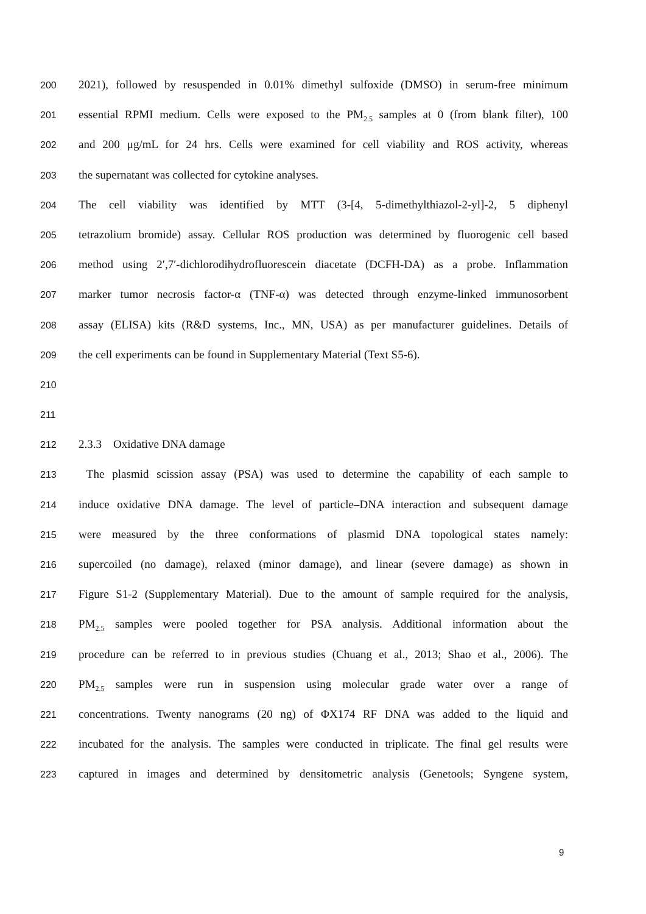200 2021), followed by resuspended in 0.01% dimethyl sulfoxide (DMSO) in serum-free minimum
201 essential RPMI medium. Cells were exposed to the PM<sub>2.5</sub> samples at 0 (from blank filter), 100
202 and 200 μg/mL for 24 hrs. Cells were examined for cell viability and ROS activity, whereas
203 the supernatant was collected for cytokine analyses.
204 The cell viability was identified by MTT (3-[4, 5-dimethylthiazol-2-yl]-2, 5 diphenyl
205 tetrazolium bromide) assay. Cellular ROS production was determined by fluorogenic cell based
206 method using 2′,7′-dichlorodihydrofluorescein diacetate (DCFH-DA) as a probe. Inflammation
207 marker tumor necrosis factor-α (TNF-α) was detected through enzyme-linked immunosorbent
208 assay (ELISA) kits (R&D systems, Inc., MN, USA) as per manufacturer guidelines. Details of
209 the cell experiments can be found in Supplementary Material (Text S5-6).
210
211
212 2.3.3 Oxidative DNA damage
213 The plasmid scission assay (PSA) was used to determine the capability of each sample to
214 induce oxidative DNA damage. The level of particle–DNA interaction and subsequent damage
215 were measured by the three conformations of plasmid DNA topological states namely:
216 supercoiled (no damage), relaxed (minor damage), and linear (severe damage) as shown in
217 Figure S1-2 (Supplementary Material). Due to the amount of sample required for the analysis,
218 PM<sub>2.5</sub> samples were pooled together for PSA analysis. Additional information about the
219 procedure can be referred to in previous studies (Chuang et al., 2013; Shao et al., 2006). The
220 PM<sub>2.5</sub> samples were run in suspension using molecular grade water over a range of
221 concentrations. Twenty nanograms (20 ng) of ΦX174 RF DNA was added to the liquid and
222 incubated for the analysis. The samples were conducted in triplicate. The final gel results were
223 captured in images and determined by densitometric analysis (Genetools; Syngene system,
9